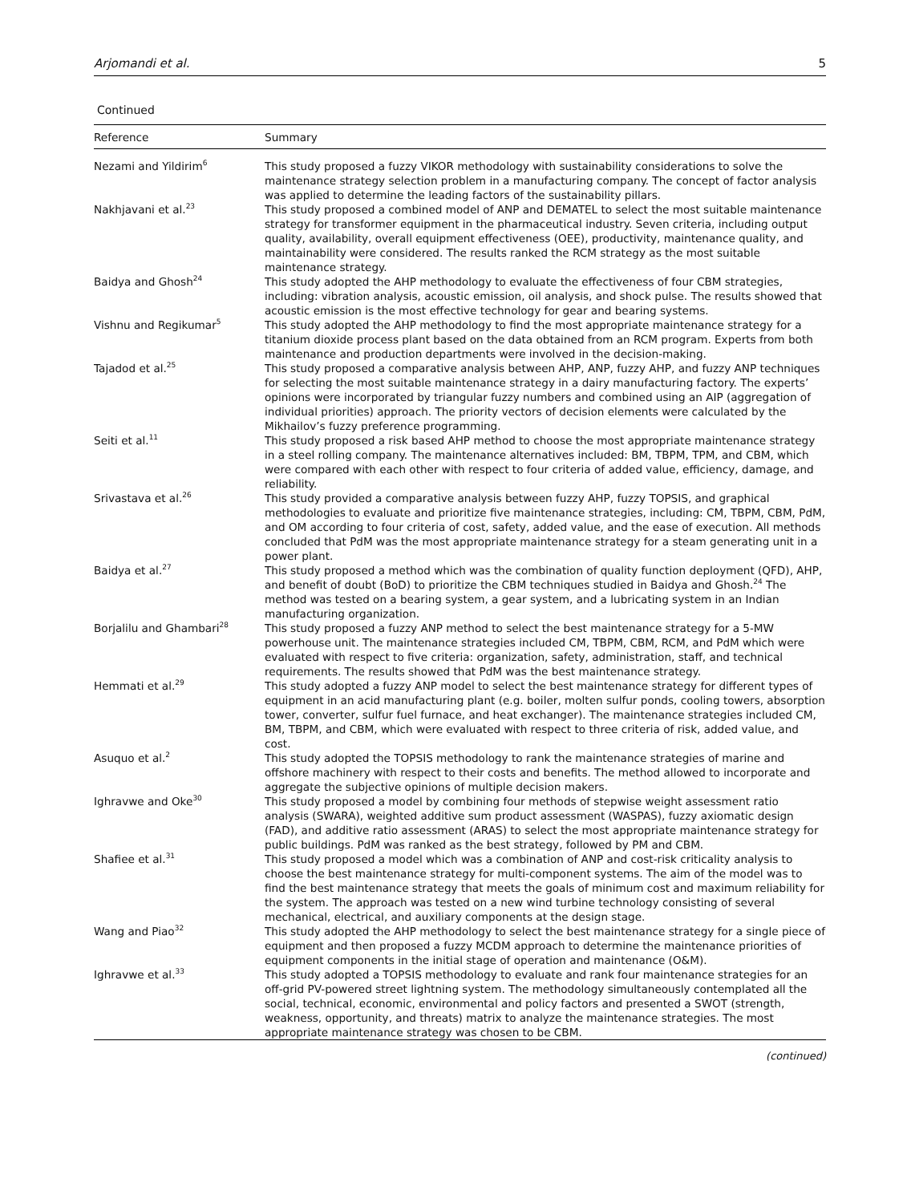Arjomandi et al. 5
Continued
| Reference | Summary |
| --- | --- |
| Nezami and Yildirim<sup>6</sup> | This study proposed a fuzzy VIKOR methodology with sustainability considerations to solve the maintenance strategy selection problem in a manufacturing company. The concept of factor analysis was applied to determine the leading factors of the sustainability pillars. |
| Nakhjavani et al.<sup>23</sup> | This study proposed a combined model of ANP and DEMATEL to select the most suitable maintenance strategy for transformer equipment in the pharmaceutical industry. Seven criteria, including output quality, availability, overall equipment effectiveness (OEE), productivity, maintenance quality, and maintainability were considered. The results ranked the RCM strategy as the most suitable maintenance strategy. |
| Baidya and Ghosh<sup>24</sup> | This study adopted the AHP methodology to evaluate the effectiveness of four CBM strategies, including: vibration analysis, acoustic emission, oil analysis, and shock pulse. The results showed that acoustic emission is the most effective technology for gear and bearing systems. |
| Vishnu and Regikumar<sup>5</sup> | This study adopted the AHP methodology to find the most appropriate maintenance strategy for a titanium dioxide process plant based on the data obtained from an RCM program. Experts from both maintenance and production departments were involved in the decision-making. |
| Tajadod et al.<sup>25</sup> | This study proposed a comparative analysis between AHP, ANP, fuzzy AHP, and fuzzy ANP techniques for selecting the most suitable maintenance strategy in a dairy manufacturing factory. The experts’ opinions were incorporated by triangular fuzzy numbers and combined using an AIP (aggregation of individual priorities) approach. The priority vectors of decision elements were calculated by the Mikhailov’s fuzzy preference programming. |
| Seiti et al.<sup>11</sup> | This study proposed a risk based AHP method to choose the most appropriate maintenance strategy in a steel rolling company. The maintenance alternatives included: BM, TBPM, TPM, and CBM, which were compared with each other with respect to four criteria of added value, efficiency, damage, and reliability. |
| Srivastava et al.<sup>26</sup> | This study provided a comparative analysis between fuzzy AHP, fuzzy TOPSIS, and graphical methodologies to evaluate and prioritize five maintenance strategies, including: CM, TBPM, CBM, PdM, and OM according to four criteria of cost, safety, added value, and the ease of execution. All methods concluded that PdM was the most appropriate maintenance strategy for a steam generating unit in a power plant. |
| Baidya et al.<sup>27</sup> | This study proposed a method which was the combination of quality function deployment (QFD), AHP, and benefit of doubt (BoD) to prioritize the CBM techniques studied in Baidya and Ghosh.<sup>24</sup> The method was tested on a bearing system, a gear system, and a lubricating system in an Indian manufacturing organization. |
| Borjalilu and Ghambari<sup>28</sup> | This study proposed a fuzzy ANP method to select the best maintenance strategy for a 5-MW powerhouse unit. The maintenance strategies included CM, TBPM, CBM, RCM, and PdM which were evaluated with respect to five criteria: organization, safety, administration, staff, and technical requirements. The results showed that PdM was the best maintenance strategy. |
| Hemmati et al.<sup>29</sup> | This study adopted a fuzzy ANP model to select the best maintenance strategy for different types of equipment in an acid manufacturing plant (e.g. boiler, molten sulfur ponds, cooling towers, absorption tower, converter, sulfur fuel furnace, and heat exchanger). The maintenance strategies included CM, BM, TBPM, and CBM, which were evaluated with respect to three criteria of risk, added value, and cost. |
| Asuquo et al.<sup>2</sup> | This study adopted the TOPSIS methodology to rank the maintenance strategies of marine and offshore machinery with respect to their costs and benefits. The method allowed to incorporate and aggregate the subjective opinions of multiple decision makers. |
| Ighravwe and Oke<sup>30</sup> | This study proposed a model by combining four methods of stepwise weight assessment ratio analysis (SWARA), weighted additive sum product assessment (WASPAS), fuzzy axiomatic design (FAD), and additive ratio assessment (ARAS) to select the most appropriate maintenance strategy for public buildings. PdM was ranked as the best strategy, followed by PM and CBM. |
| Shafiee et al.<sup>31</sup> | This study proposed a model which was a combination of ANP and cost-risk criticality analysis to choose the best maintenance strategy for multi-component systems. The aim of the model was to find the best maintenance strategy that meets the goals of minimum cost and maximum reliability for the system. The approach was tested on a new wind turbine technology consisting of several mechanical, electrical, and auxiliary components at the design stage. |
| Wang and Piao<sup>32</sup> | This study adopted the AHP methodology to select the best maintenance strategy for a single piece of equipment and then proposed a fuzzy MCDM approach to determine the maintenance priorities of equipment components in the initial stage of operation and maintenance (O&M). |
| Ighravwe et al.<sup>33</sup> | This study adopted a TOPSIS methodology to evaluate and rank four maintenance strategies for an off-grid PV-powered street lightning system. The methodology simultaneously contemplated all the social, technical, economic, environmental and policy factors and presented a SWOT (strength, weakness, opportunity, and threats) matrix to analyze the maintenance strategies. The most appropriate maintenance strategy was chosen to be CBM. |
(continued)